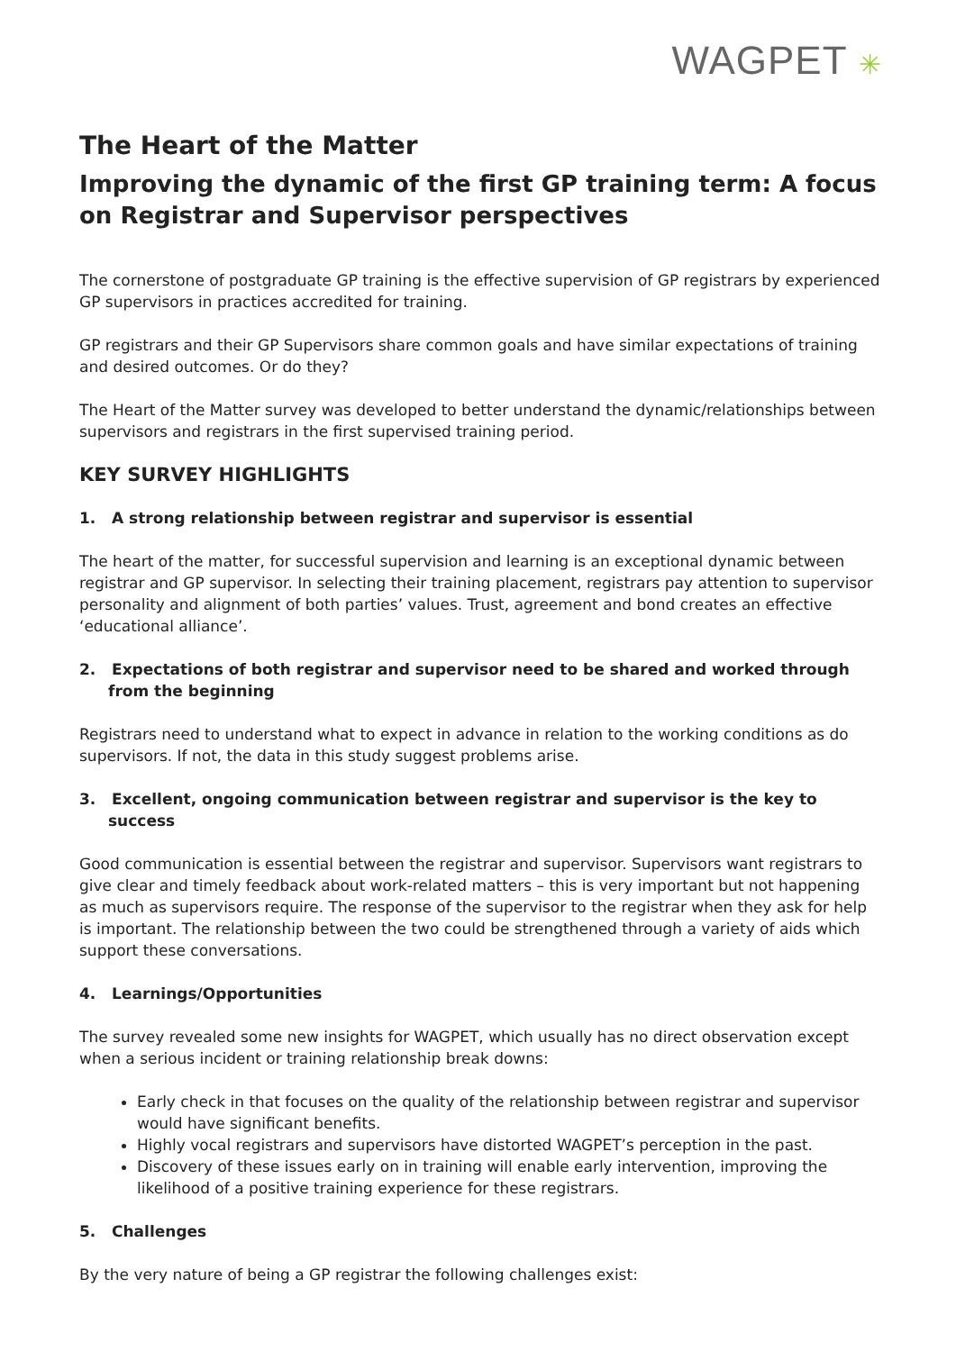WAGPET ✳
The Heart of the Matter
Improving the dynamic of the first GP training term: A focus on Registrar and Supervisor perspectives
The cornerstone of postgraduate GP training is the effective supervision of GP registrars by experienced GP supervisors in practices accredited for training.
GP registrars and their GP Supervisors share common goals and have similar expectations of training and desired outcomes. Or do they?
The Heart of the Matter survey was developed to better understand the dynamic/relationships between supervisors and registrars in the first supervised training period.
KEY SURVEY HIGHLIGHTS
1. A strong relationship between registrar and supervisor is essential
The heart of the matter, for successful supervision and learning is an exceptional dynamic between registrar and GP supervisor. In selecting their training placement, registrars pay attention to supervisor personality and alignment of both parties’ values. Trust, agreement and bond creates an effective ‘educational alliance’.
2. Expectations of both registrar and supervisor need to be shared and worked through from the beginning
Registrars need to understand what to expect in advance in relation to the working conditions as do supervisors. If not, the data in this study suggest problems arise.
3. Excellent, ongoing communication between registrar and supervisor is the key to success
Good communication is essential between the registrar and supervisor. Supervisors want registrars to give clear and timely feedback about work-related matters – this is very important but not happening as much as supervisors require. The response of the supervisor to the registrar when they ask for help is important. The relationship between the two could be strengthened through a variety of aids which support these conversations.
4. Learnings/Opportunities
The survey revealed some new insights for WAGPET, which usually has no direct observation except when a serious incident or training relationship break downs:
Early check in that focuses on the quality of the relationship between registrar and supervisor would have significant benefits.
Highly vocal registrars and supervisors have distorted WAGPET’s perception in the past.
Discovery of these issues early on in training will enable early intervention, improving the likelihood of a positive training experience for these registrars.
5. Challenges
By the very nature of being a GP registrar the following challenges exist: